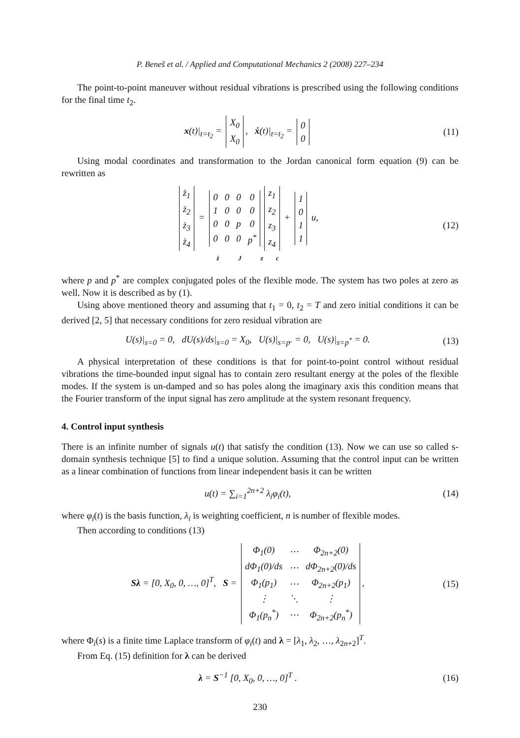P. Beneš et al. / Applied and Computational Mechanics 2 (2008) 227–234
The point-to-point maneuver without residual vibrations is prescribed using the following conditions for the final time t<sub>2</sub>.
x(t)|<sub>t=t<sub>2</sub></sub> =
| X<sub>0</sub> |
| X<sub>0</sub> |
, ẋ(t)|<sub>t=t<sub>2</sub></sub> =
| 0 |
| 0 |
(11)
Using modal coordinates and transformation to the Jordan canonical form equation (9) can be rewritten as
| ż<sub>1</sub> |
| ż<sub>2</sub> |
| ż<sub>3</sub> |
| ż<sub>4</sub> |
=
| 0 | 0 | 0 | 0 |
| 1 | 0 | 0 | 0 |
| 0 | 0 | p | 0 |
| 0 | 0 | 0 | p<sup>*</sup> |
| z<sub>1</sub> |
| z<sub>2</sub> |
| z<sub>3</sub> |
| z<sub>4</sub> |
+
| 1 |
| 0 |
| 1 |
| 1 |
u,
ż J z c
(12)
where p and p<sup>*</sup> are complex conjugated poles of the flexible mode. The system has two poles at zero as well. Now it is described as by (1).
Using above mentioned theory and assuming that t<sub>1</sub> = 0, t<sub>2</sub> = T and zero initial conditions it can be derived [2, 5] that necessary conditions for zero residual vibration are
U(s)|<sub>s=0</sub> = 0, dU(s)/ds|<sub>s=0</sub> = X<sub>0</sub>, U(s)|<sub>s=p</sub>. = 0, U(s)|<sub>s=p<sup>*</sup></sub> = 0.
(13)
A physical interpretation of these conditions is that for point-to-point control without residual vibrations the time-bounded input signal has to contain zero resultant energy at the poles of the flexible modes. If the system is un-damped and so has poles along the imaginary axis this condition means that the Fourier transform of the input signal has zero amplitude at the system resonant frequency.
4. Control input synthesis
There is an infinite number of signals u(t) that satisfy the condition (13). Now we can use so called s-domain synthesis technique [5] to find a unique solution. Assuming that the control input can be written as a linear combination of functions from linear independent basis it can be written
u(t) = ∑<sub>i=1</sub><sup>2n+2</sup> λ<sub>i</sub>φ<sub>i</sub>(t), (14)
where φ<sub>i</sub>(t) is the basis function, λ<sub>i</sub> is weighting coefficient, n is number of flexible modes.
Then according to conditions (13)
Sλ = [0, X<sub>0</sub>, 0, …, 0]<sup>T</sup>, S =
| Φ<sub>1</sub>(0) | ⋯ | Φ<sub>2n+2</sub>(0) |
| dΦ<sub>1</sub>(0)/ds | ⋯ | dΦ<sub>2n+2</sub>(0)/ds |
| Φ<sub>1</sub>(p<sub>1</sub>) | ⋯ | Φ<sub>2n+2</sub>(p<sub>1</sub>) |
| ⋮ | ⋱ | ⋮ |
| Φ<sub>1</sub>(p<sub>n</sub><sup>*</sup>) | ⋯ | Φ<sub>2n+2</sub>(p<sub>n</sub><sup>*</sup>) |
,
(15)
where Φ<sub>i</sub>(s) is a finite time Laplace transform of φ<sub>i</sub>(t) and λ = [λ<sub>1</sub>, λ<sub>2</sub>, …, λ<sub>2n+2</sub>]<sup>T</sup>.
From Eq. (15) definition for λ can be derived
λ = S<sup>−1</sup> [0, X<sub>0</sub>, 0, …, 0]<sup>T</sup> . (16)
230